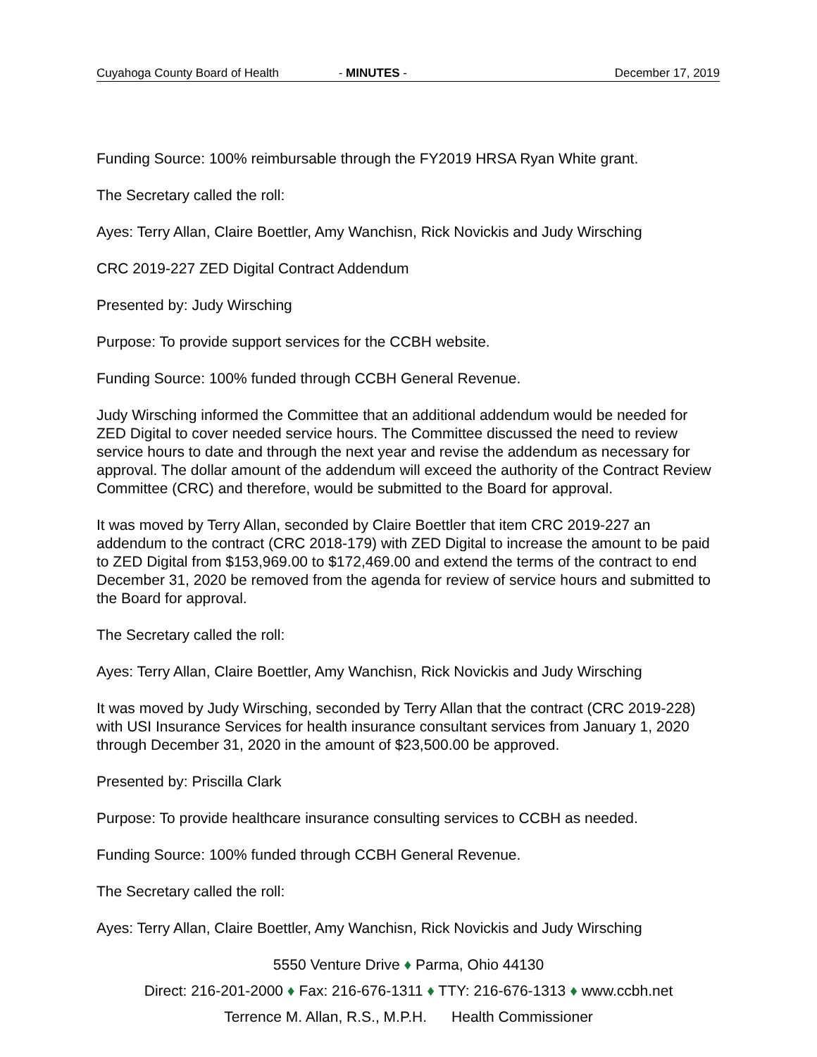Cuyahoga County Board of Health - MINUTES - December 17, 2019
Funding Source: 100% reimbursable through the FY2019 HRSA Ryan White grant.
The Secretary called the roll:
Ayes: Terry Allan, Claire Boettler, Amy Wanchisn, Rick Novickis and Judy Wirsching
CRC 2019-227 ZED Digital Contract Addendum
Presented by: Judy Wirsching
Purpose: To provide support services for the CCBH website.
Funding Source: 100% funded through CCBH General Revenue.
Judy Wirsching informed the Committee that an additional addendum would be needed for ZED Digital to cover needed service hours. The Committee discussed the need to review service hours to date and through the next year and revise the addendum as necessary for approval. The dollar amount of the addendum will exceed the authority of the Contract Review Committee (CRC) and therefore, would be submitted to the Board for approval.
It was moved by Terry Allan, seconded by Claire Boettler that item CRC 2019-227 an addendum to the contract (CRC 2018-179) with ZED Digital to increase the amount to be paid to ZED Digital from $153,969.00 to $172,469.00 and extend the terms of the contract to end December 31, 2020 be removed from the agenda for review of service hours and submitted to the Board for approval.
The Secretary called the roll:
Ayes: Terry Allan, Claire Boettler, Amy Wanchisn, Rick Novickis and Judy Wirsching
It was moved by Judy Wirsching, seconded by Terry Allan that the contract (CRC 2019-228) with USI Insurance Services for health insurance consultant services from January 1, 2020 through December 31, 2020 in the amount of $23,500.00 be approved.
Presented by: Priscilla Clark
Purpose: To provide healthcare insurance consulting services to CCBH as needed.
Funding Source: 100% funded through CCBH General Revenue.
The Secretary called the roll:
Ayes: Terry Allan, Claire Boettler, Amy Wanchisn, Rick Novickis and Judy Wirsching
5550 Venture Drive ♦ Parma, Ohio 44130
Direct: 216-201-2000 ♦ Fax: 216-676-1311 ♦ TTY: 216-676-1313 ♦ www.ccbh.net
Terrence M. Allan, R.S., M.P.H. Health Commissioner